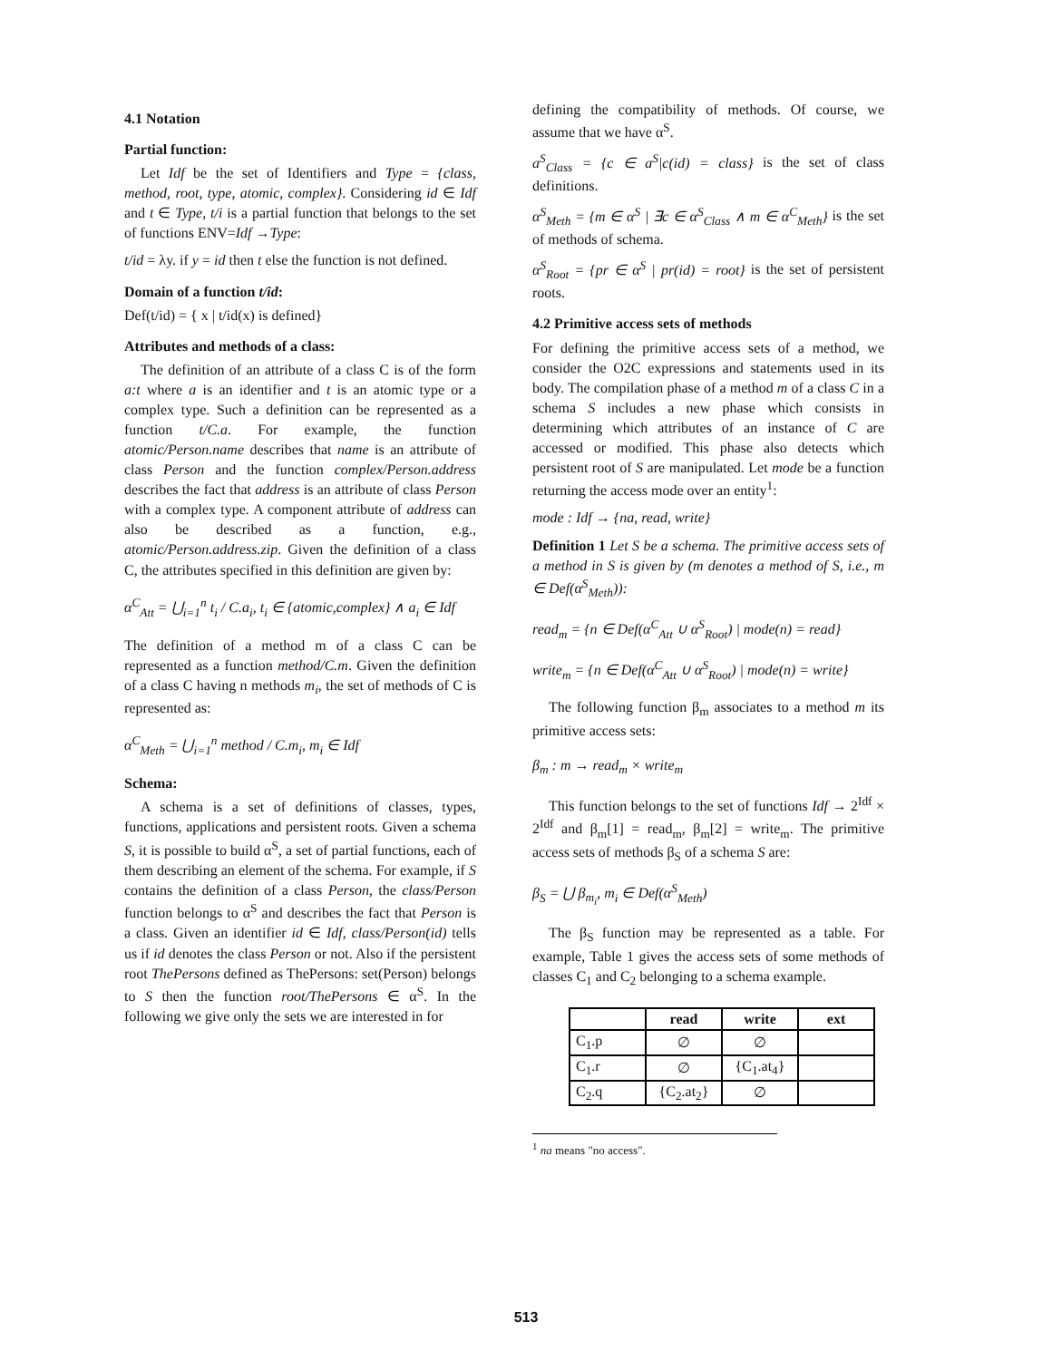4.1 Notation
Partial function:
Let Idf be the set of Identifiers and Type = {class, method, root, type, atomic, complex}. Considering id ∈ Idf and t ∈ Type, t/i is a partial function that belongs to the set of functions ENV=Idf →Type:
t/id = λy. if y = id then t else the function is not defined.
Domain of a function t/id:
Def(t/id) = { x | t/id(x) is defined}
Attributes and methods of a class:
The definition of an attribute of a class C is of the form a:t where a is an identifier and t is an atomic type or a complex type. Such a definition can be represented as a function t/C.a. For example, the function atomic/Person.name describes that name is an attribute of class Person and the function complex/Person.address describes the fact that address is an attribute of class Person with a complex type. A component attribute of address can also be described as a function, e.g., atomic/Person.address.zip. Given the definition of a class C, the attributes specified in this definition are given by:
α<sup>C</sup><sub>Att</sub> = ⋃<sub>i=1</sub><sup>n</sup> t<sub>i</sub> / C.a<sub>i</sub>, t<sub>i</sub> ∈ {atomic,complex} ∧ a<sub>i</sub> ∈ Idf
The definition of a method m of a class C can be represented as a function method/C.m. Given the definition of a class C having n methods m<sub>i</sub>, the set of methods of C is represented as:
α<sup>C</sup><sub>Meth</sub> = ⋃<sub>i=1</sub><sup>n</sup> method / C.m<sub>i</sub>, m<sub>i</sub> ∈ Idf
Schema:
A schema is a set of definitions of classes, types, functions, applications and persistent roots. Given a schema S, it is possible to build α<sup>S</sup>, a set of partial functions, each of them describing an element of the schema. For example, if S contains the definition of a class Person, the class/Person function belongs to α<sup>S</sup> and describes the fact that Person is a class. Given an identifier id ∈ Idf, class/Person(id) tells us if id denotes the class Person or not. Also if the persistent root ThePersons defined as ThePersons: set(Person) belongs to S then the function root/ThePersons ∈ α<sup>S</sup>. In the following we give only the sets we are interested in for
defining the compatibility of methods. Of course, we assume that we have α<sup>S</sup>.
a<sup>S</sup><sub>Class</sub> = {c ∈ a<sup>S</sup>|c(id) = class} is the set of class definitions.
α<sup>S</sup><sub>Meth</sub> = {m ∈ α<sup>S</sup> | ∃c ∈ α<sup>S</sup><sub>Class</sub> ∧ m ∈ α<sup>C</sup><sub>Meth</sub>} is the set of methods of schema.
α<sup>S</sup><sub>Root</sub> = {pr ∈ α<sup>S</sup> | pr(id) = root} is the set of persistent roots.
4.2 Primitive access sets of methods
For defining the primitive access sets of a method, we consider the O2C expressions and statements used in its body. The compilation phase of a method m of a class C in a schema S includes a new phase which consists in determining which attributes of an instance of C are accessed or modified. This phase also detects which persistent root of S are manipulated. Let mode be a function returning the access mode over an entity<sup>1</sup>:
mode : Idf → {na, read, write}
Definition 1 Let S be a schema. The primitive access sets of a method in S is given by (m denotes a method of S, i.e., m ∈ Def(α<sup>S</sup><sub>Meth</sub>)):
read<sub>m</sub> = {n ∈ Def(α<sup>C</sup><sub>Att</sub> ∪ α<sup>S</sup><sub>Root</sub>) | mode(n) = read}
write<sub>m</sub> = {n ∈ Def(α<sup>C</sup><sub>Att</sub> ∪ α<sup>S</sup><sub>Root</sub>) | mode(n) = write}
The following function β<sub>m</sub> associates to a method m its primitive access sets:
β<sub>m</sub> : m → read<sub>m</sub> × write<sub>m</sub>
This function belongs to the set of functions Idf → 2<sup>Idf</sup> × 2<sup>Idf</sup> and β<sub>m</sub>[1] = read<sub>m</sub>, β<sub>m</sub>[2] = write<sub>m</sub>. The primitive access sets of methods β<sub>S</sub> of a schema S are:
β<sub>S</sub> = ⋃ β<sub>m<sub>i</sub></sub>, m<sub>i</sub> ∈ Def(α<sup>S</sup><sub>Meth</sub>)
The β<sub>S</sub> function may be represented as a table. For example, Table 1 gives the access sets of some methods of classes C<sub>1</sub> and C<sub>2</sub> belonging to a schema example.
| | read | write | ext |
| --- | --- | --- | --- |
| C<sub>1</sub>.p | ∅ | ∅ | |
| C<sub>1</sub>.r | ∅ | {C<sub>1</sub>.at<sub>4</sub>} | |
| C<sub>2</sub>.q | {C<sub>2</sub>.at<sub>2</sub>} | ∅ | |
<sup>1</sup> na means "no access".
513